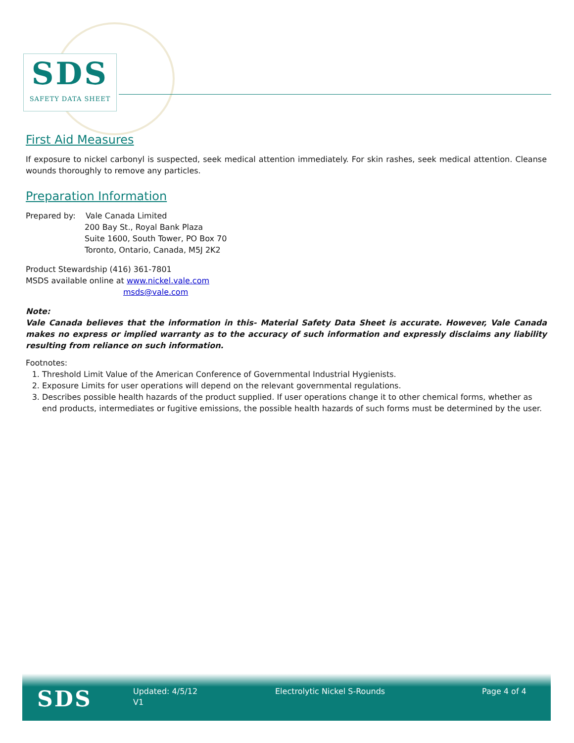SDS
SAFETY DATA SHEET
First Aid Measures
If exposure to nickel carbonyl is suspected, seek medical attention immediately. For skin rashes, seek medical attention. Cleanse wounds thoroughly to remove any particles.
Preparation Information
Prepared by: Vale Canada Limited
200 Bay St., Royal Bank Plaza
Suite 1600, South Tower, PO Box 70
Toronto, Ontario, Canada, M5J 2K2
Product Stewardship (416) 361-7801
MSDS available online at www.nickel.vale.com
msds@vale.com
Note:
Vale Canada believes that the information in this- Material Safety Data Sheet is accurate. However, Vale Canada makes no express or implied warranty as to the accuracy of such information and expressly disclaims any liability resulting from reliance on such information.
Footnotes:
1. Threshold Limit Value of the American Conference of Governmental Industrial Hygienists.
2. Exposure Limits for user operations will depend on the relevant governmental regulations.
3. Describes possible health hazards of the product supplied. If user operations change it to other chemical forms, whether as end products, intermediates or fugitive emissions, the possible health hazards of such forms must be determined by the user.
SDS
Updated: 4/5/12
V1
Electrolytic Nickel S-Rounds Page 4 of 4